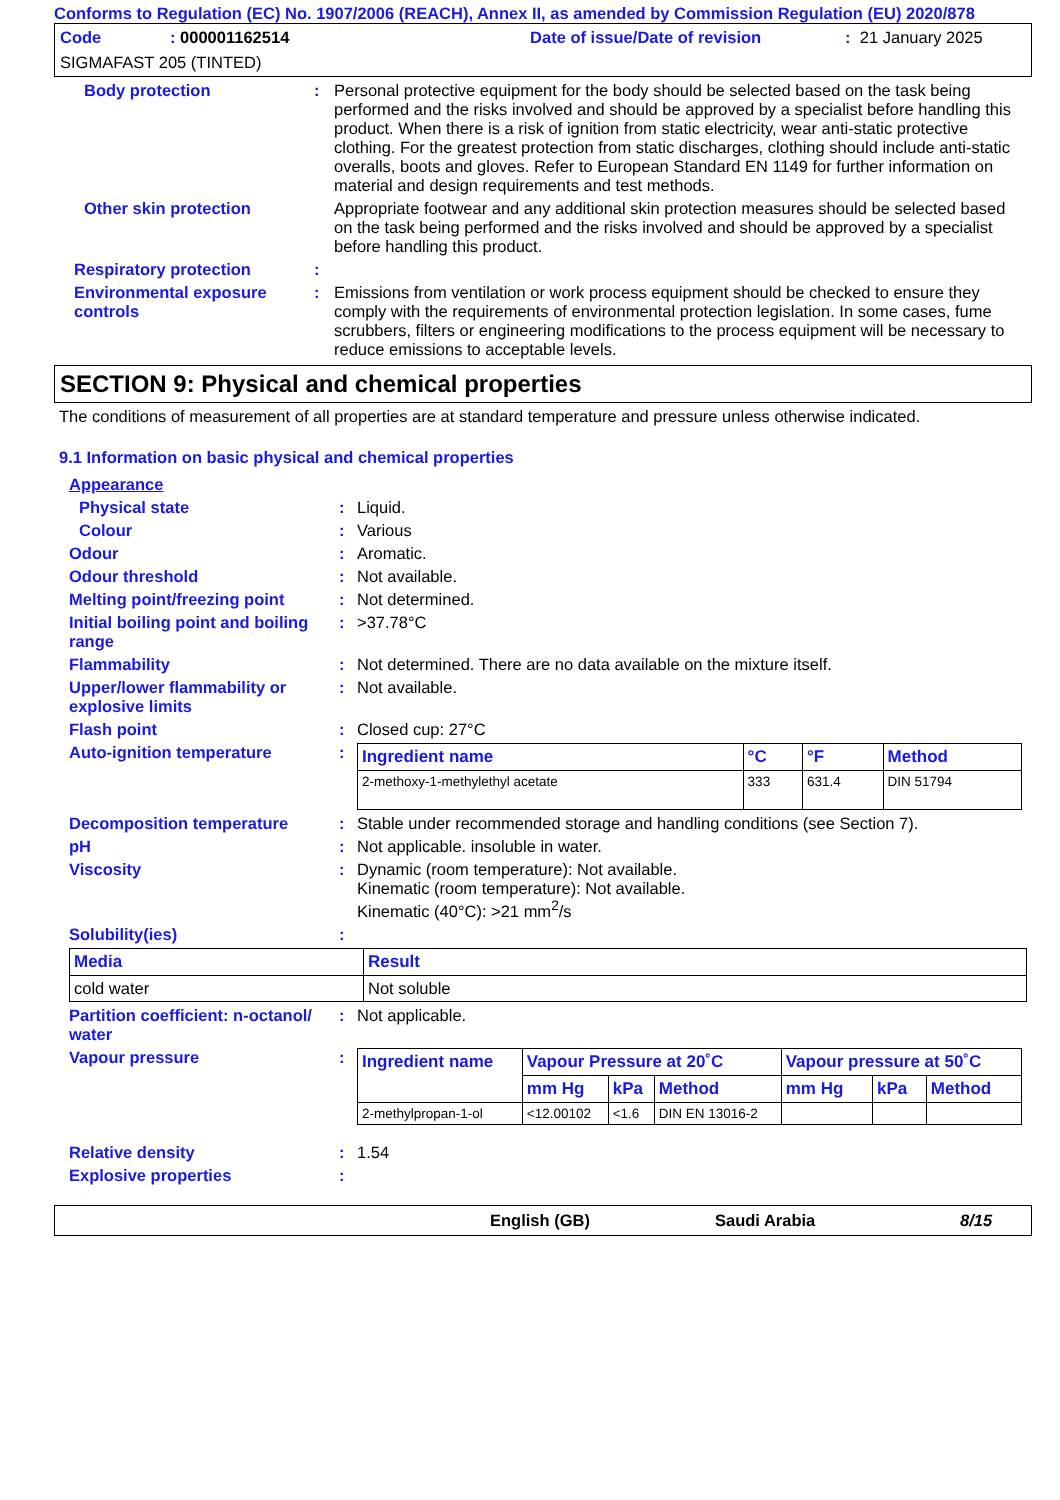Conforms to Regulation (EC) No. 1907/2006 (REACH), Annex II, as amended by Commission Regulation (EU) 2020/878
Code: 000001162514 Date of issue/Date of revision: 21 January 2025
SIGMAFAST 205 (TINTED)
Body protection: Personal protective equipment for the body should be selected based on the task being performed and the risks involved and should be approved by a specialist before handling this product. When there is a risk of ignition from static electricity, wear anti-static protective clothing. For the greatest protection from static discharges, clothing should include anti-static overalls, boots and gloves. Refer to European Standard EN 1149 for further information on material and design requirements and test methods.
Other skin protection Appropriate footwear and any additional skin protection measures should be selected based on the task being performed and the risks involved and should be approved by a specialist before handling this product.
Respiratory protection:
Environmental exposure controls: Emissions from ventilation or work process equipment should be checked to ensure they comply with the requirements of environmental protection legislation. In some cases, fume scrubbers, filters or engineering modifications to the process equipment will be necessary to reduce emissions to acceptable levels.
SECTION 9: Physical and chemical properties
The conditions of measurement of all properties are at standard temperature and pressure unless otherwise indicated.
9.1 Information on basic physical and chemical properties
Appearance
Physical state: Liquid.
Colour: Various
Odour: Aromatic.
Odour threshold: Not available.
Melting point/freezing point: Not determined.
Initial boiling point and boiling range: >37.78°C
Flammability: Not determined. There are no data available on the mixture itself.
Upper/lower flammability or explosive limits: Not available.
Flash point: Closed cup: 27°C
Auto-ignition temperature:
| Ingredient name | °C | °F | Method |
| --- | --- | --- | --- |
| 2-methoxy-1-methylethyl acetate | 333 | 631.4 | DIN 51794 |
Decomposition temperature: Stable under recommended storage and handling conditions (see Section 7).
pH: Not applicable. insoluble in water.
Viscosity: Dynamic (room temperature): Not available.
Kinematic (room temperature): Not available.
Kinematic (40°C): >21 mm<sup>2</sup>/s
Solubility(ies):
| Media | Result |
| --- | --- |
| cold water | Not soluble |
Partition coefficient: n-octanol/ water: Not applicable.
Vapour pressure:
| Ingredient name | Vapour Pressure at 20˚C | | | Vapour pressure at 50˚C | | |
| --- | --- | --- | --- | --- | --- | --- |
| | mm Hg | kPa | Method | mm Hg | kPa | Method |
| 2-methylpropan-1-ol | <12.00102 | <1.6 | DIN EN 13016-2 | | | |
Relative density: 1.54
Explosive properties:
English (GB) Saudi Arabia 8/15